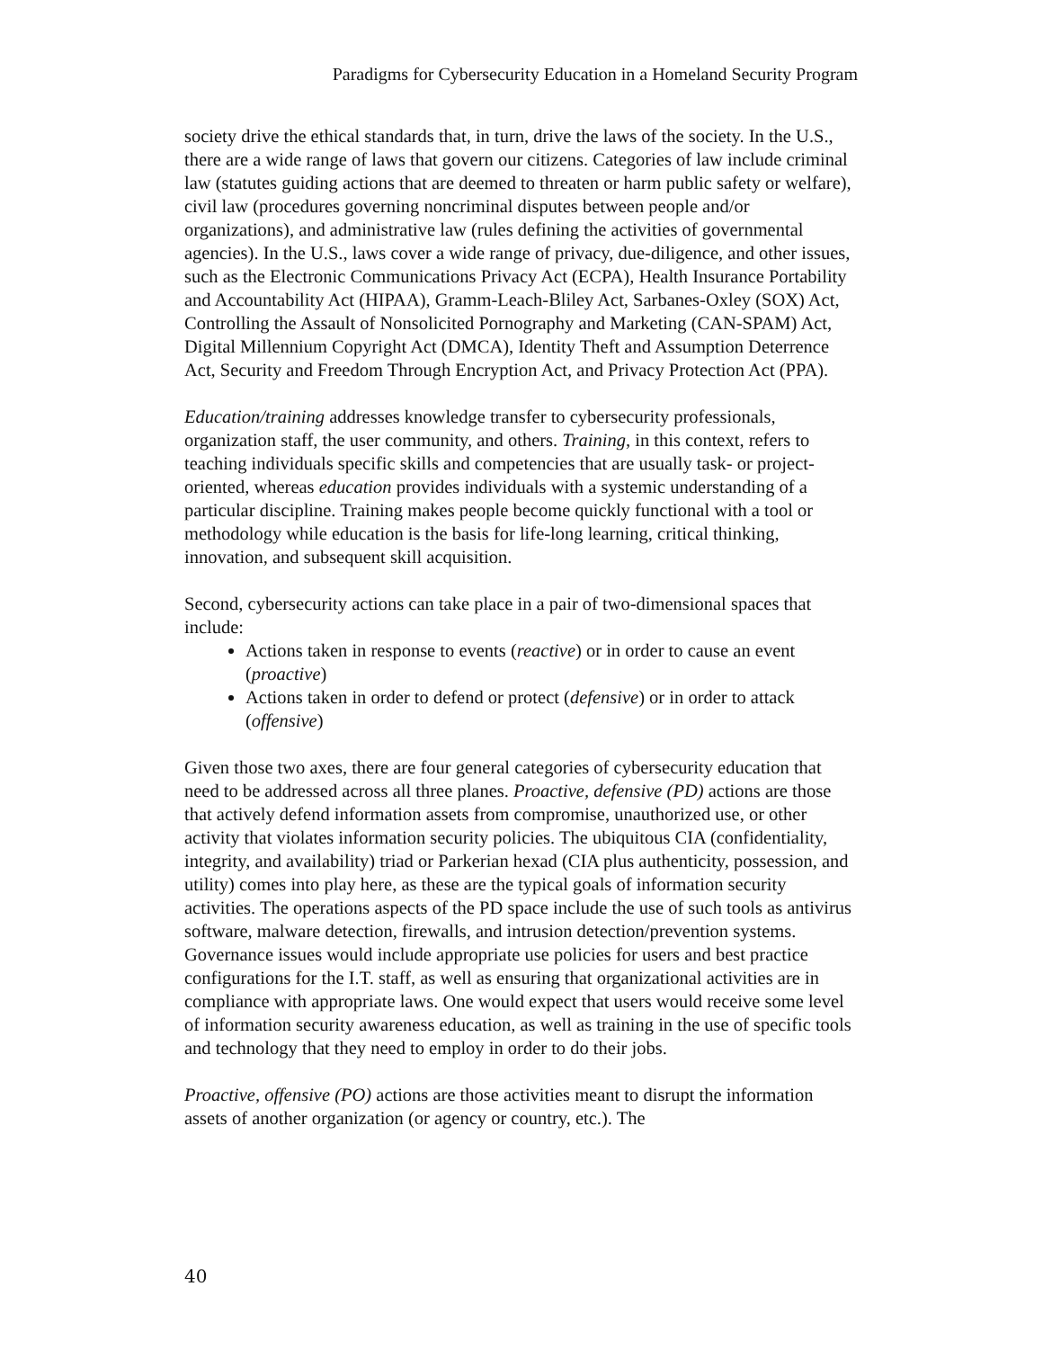Paradigms for Cybersecurity Education in a Homeland Security Program
society drive the ethical standards that, in turn, drive the laws of the society. In the U.S., there are a wide range of laws that govern our citizens. Categories of law include criminal law (statutes guiding actions that are deemed to threaten or harm public safety or welfare), civil law (procedures governing noncriminal disputes between people and/or organizations), and administrative law (rules defining the activities of governmental agencies). In the U.S., laws cover a wide range of privacy, due-diligence, and other issues, such as the Electronic Communications Privacy Act (ECPA), Health Insurance Portability and Accountability Act (HIPAA), Gramm-Leach-Bliley Act, Sarbanes-Oxley (SOX) Act, Controlling the Assault of Nonsolicited Pornography and Marketing (CAN-SPAM) Act, Digital Millennium Copyright Act (DMCA), Identity Theft and Assumption Deterrence Act, Security and Freedom Through Encryption Act, and Privacy Protection Act (PPA).
Education/training addresses knowledge transfer to cybersecurity professionals, organization staff, the user community, and others. Training, in this context, refers to teaching individuals specific skills and competencies that are usually task- or project-oriented, whereas education provides individuals with a systemic understanding of a particular discipline. Training makes people become quickly functional with a tool or methodology while education is the basis for life-long learning, critical thinking, innovation, and subsequent skill acquisition.
Second, cybersecurity actions can take place in a pair of two-dimensional spaces that include:
Actions taken in response to events (reactive) or in order to cause an event (proactive)
Actions taken in order to defend or protect (defensive) or in order to attack (offensive)
Given those two axes, there are four general categories of cybersecurity education that need to be addressed across all three planes. Proactive, defensive (PD) actions are those that actively defend information assets from compromise, unauthorized use, or other activity that violates information security policies. The ubiquitous CIA (confidentiality, integrity, and availability) triad or Parkerian hexad (CIA plus authenticity, possession, and utility) comes into play here, as these are the typical goals of information security activities. The operations aspects of the PD space include the use of such tools as antivirus software, malware detection, firewalls, and intrusion detection/prevention systems. Governance issues would include appropriate use policies for users and best practice configurations for the I.T. staff, as well as ensuring that organizational activities are in compliance with appropriate laws. One would expect that users would receive some level of information security awareness education, as well as training in the use of specific tools and technology that they need to employ in order to do their jobs.
Proactive, offensive (PO) actions are those activities meant to disrupt the information assets of another organization (or agency or country, etc.). The
40